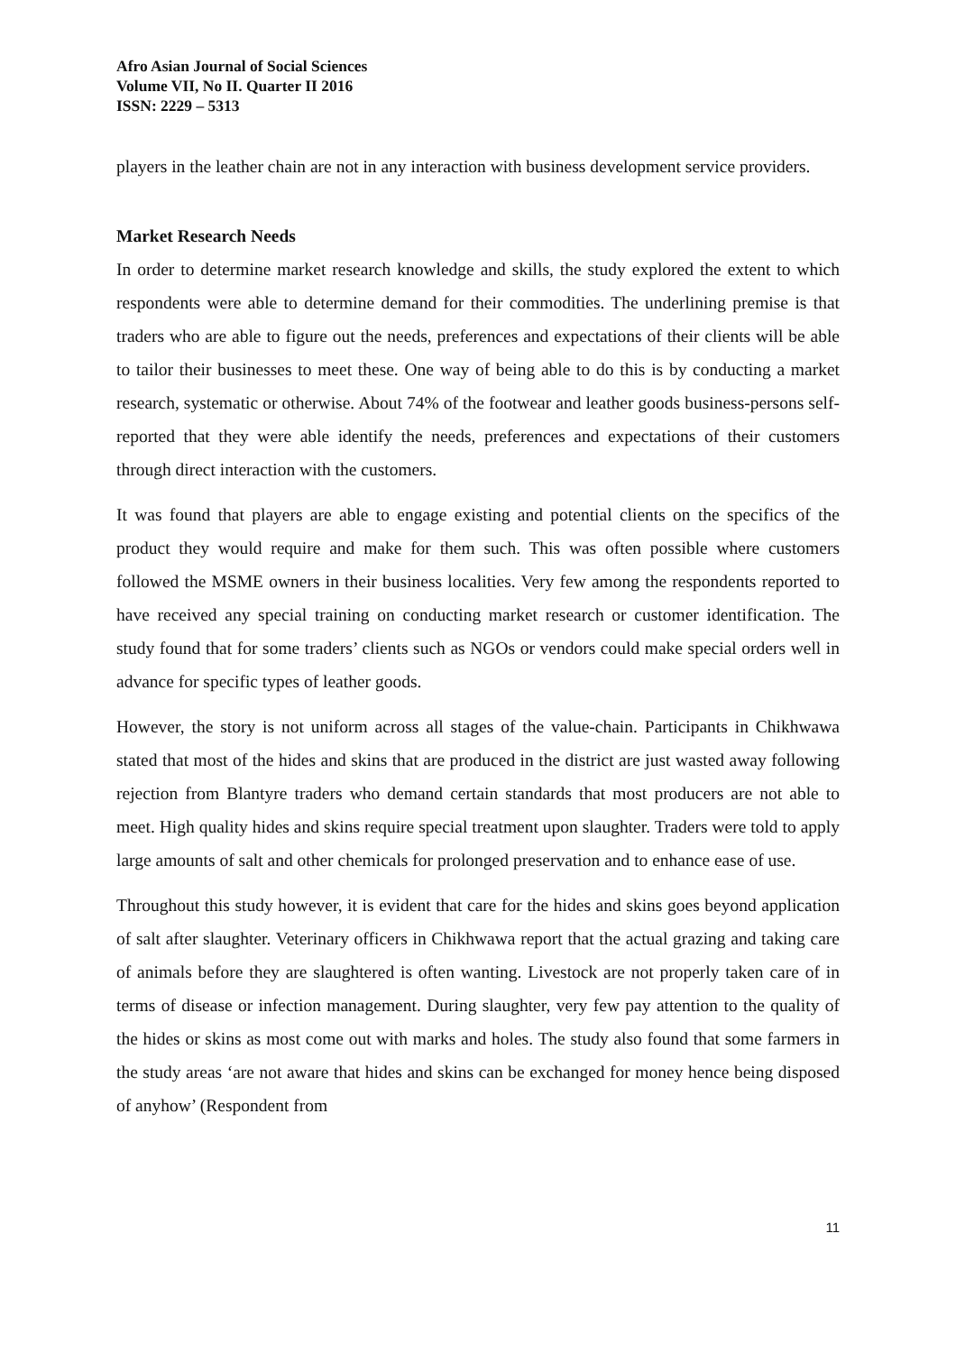Afro Asian Journal of Social Sciences
Volume VII, No II. Quarter II 2016
ISSN: 2229 – 5313
players in the leather chain are not in any interaction with business development service providers.
Market Research Needs
In order to determine market research knowledge and skills, the study explored the extent to which respondents were able to determine demand for their commodities. The underlining premise is that traders who are able to figure out the needs, preferences and expectations of their clients will be able to tailor their businesses to meet these. One way of being able to do this is by conducting a market research, systematic or otherwise. About 74% of the footwear and leather goods business-persons self-reported that they were able identify the needs, preferences and expectations of their customers through direct interaction with the customers.
It was found that players are able to engage existing and potential clients on the specifics of the product they would require and make for them such. This was often possible where customers followed the MSME owners in their business localities. Very few among the respondents reported to have received any special training on conducting market research or customer identification. The study found that for some traders’ clients such as NGOs or vendors could make special orders well in advance for specific types of leather goods.
However, the story is not uniform across all stages of the value-chain. Participants in Chikhwawa stated that most of the hides and skins that are produced in the district are just wasted away following rejection from Blantyre traders who demand certain standards that most producers are not able to meet. High quality hides and skins require special treatment upon slaughter. Traders were told to apply large amounts of salt and other chemicals for prolonged preservation and to enhance ease of use.
Throughout this study however, it is evident that care for the hides and skins goes beyond application of salt after slaughter. Veterinary officers in Chikhwawa report that the actual grazing and taking care of animals before they are slaughtered is often wanting. Livestock are not properly taken care of in terms of disease or infection management. During slaughter, very few pay attention to the quality of the hides or skins as most come out with marks and holes. The study also found that some farmers in the study areas ‘are not aware that hides and skins can be exchanged for money hence being disposed of anyhow’ (Respondent from
11